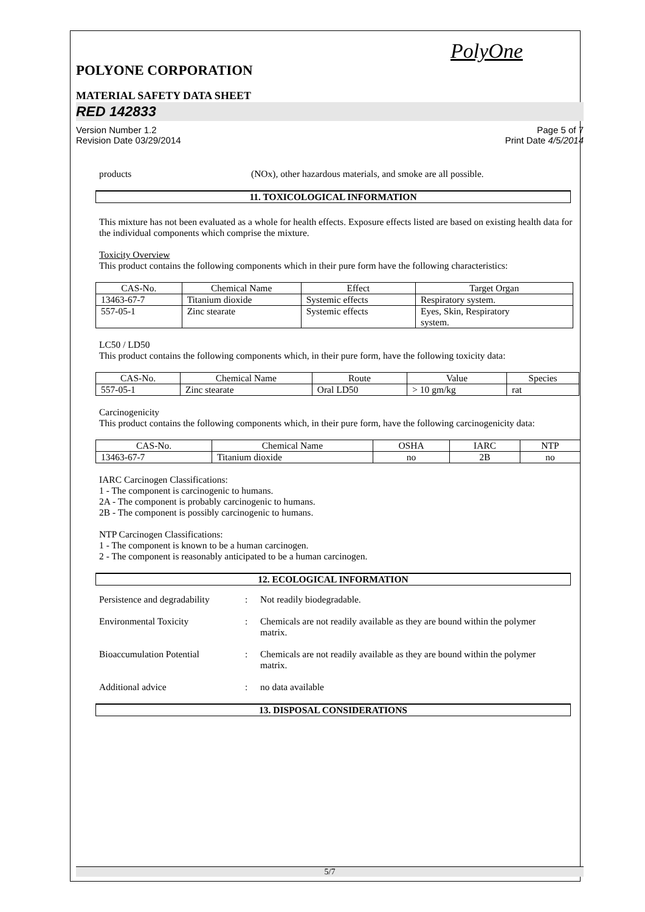PolyOne
POLYONE CORPORATION
MATERIAL SAFETY DATA SHEET
RED 142833
Version Number 1.2
Revision Date 03/29/2014 Page 5 of 7
Print Date 4/5/2014
products (NOx), other hazardous materials, and smoke are all possible.
11. TOXICOLOGICAL INFORMATION
This mixture has not been evaluated as a whole for health effects. Exposure effects listed are based on existing health data for the individual components which comprise the mixture.
Toxicity Overview
This product contains the following components which in their pure form have the following characteristics:
| CAS-No. | Chemical Name | Effect | Target Organ |
| --- | --- | --- | --- |
| 13463-67-7 | Titanium dioxide | Systemic effects | Respiratory system. |
| 557-05-1 | Zinc stearate | Systemic effects | Eyes, Skin, Respiratory system. |
LC50 / LD50
This product contains the following components which, in their pure form, have the following toxicity data:
| CAS-No. | Chemical Name | Route | Value | Species |
| --- | --- | --- | --- | --- |
| 557-05-1 | Zinc stearate | Oral LD50 | > 10 gm/kg | rat |
Carcinogenicity
This product contains the following components which, in their pure form, have the following carcinogenicity data:
| CAS-No. | Chemical Name | OSHA | IARC | NTP |
| --- | --- | --- | --- | --- |
| 13463-67-7 | Titanium dioxide | no | 2B | no |
IARC Carcinogen Classifications:
1 - The component is carcinogenic to humans.
2A - The component is probably carcinogenic to humans.
2B - The component is possibly carcinogenic to humans.
NTP Carcinogen Classifications:
1 - The component is known to be a human carcinogen.
2 - The component is reasonably anticipated to be a human carcinogen.
12. ECOLOGICAL INFORMATION
Persistence and degradability: Not readily biodegradable.
Environmental Toxicity: Chemicals are not readily available as they are bound within the polymer matrix.
Bioaccumulation Potential: Chemicals are not readily available as they are bound within the polymer matrix.
Additional advice: no data available
13. DISPOSAL CONSIDERATIONS
5/7